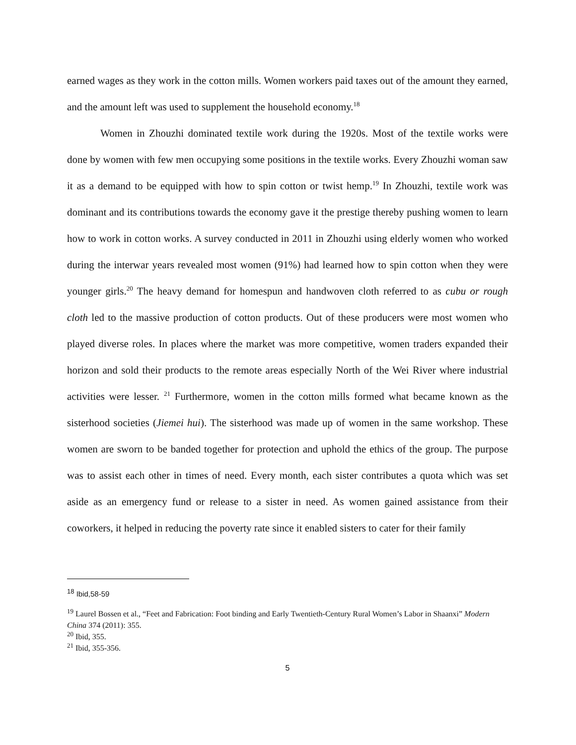earned wages as they work in the cotton mills. Women workers paid taxes out of the amount they earned, and the amount left was used to supplement the household economy.<sup>18</sup>
Women in Zhouzhi dominated textile work during the 1920s. Most of the textile works were done by women with few men occupying some positions in the textile works. Every Zhouzhi woman saw it as a demand to be equipped with how to spin cotton or twist hemp.<sup>19</sup> In Zhouzhi, textile work was dominant and its contributions towards the economy gave it the prestige thereby pushing women to learn how to work in cotton works. A survey conducted in 2011 in Zhouzhi using elderly women who worked during the interwar years revealed most women (91%) had learned how to spin cotton when they were younger girls.<sup>20</sup> The heavy demand for homespun and handwoven cloth referred to as cubu or rough cloth led to the massive production of cotton products. Out of these producers were most women who played diverse roles. In places where the market was more competitive, women traders expanded their horizon and sold their products to the remote areas especially North of the Wei River where industrial activities were lesser. <sup>21</sup> Furthermore, women in the cotton mills formed what became known as the sisterhood societies (Jiemei hui). The sisterhood was made up of women in the same workshop. These women are sworn to be banded together for protection and uphold the ethics of the group. The purpose was to assist each other in times of need. Every month, each sister contributes a quota which was set aside as an emergency fund or release to a sister in need. As women gained assistance from their coworkers, it helped in reducing the poverty rate since it enabled sisters to cater for their family
<sup>18</sup> Ibid,58-59
<sup>19</sup> Laurel Bossen et al., “Feet and Fabrication: Foot binding and Early Twentieth-Century Rural Women’s Labor in Shaanxi” Modern China 374 (2011): 355.
<sup>20</sup> Ibid, 355.
<sup>21</sup> Ibid, 355-356.
5